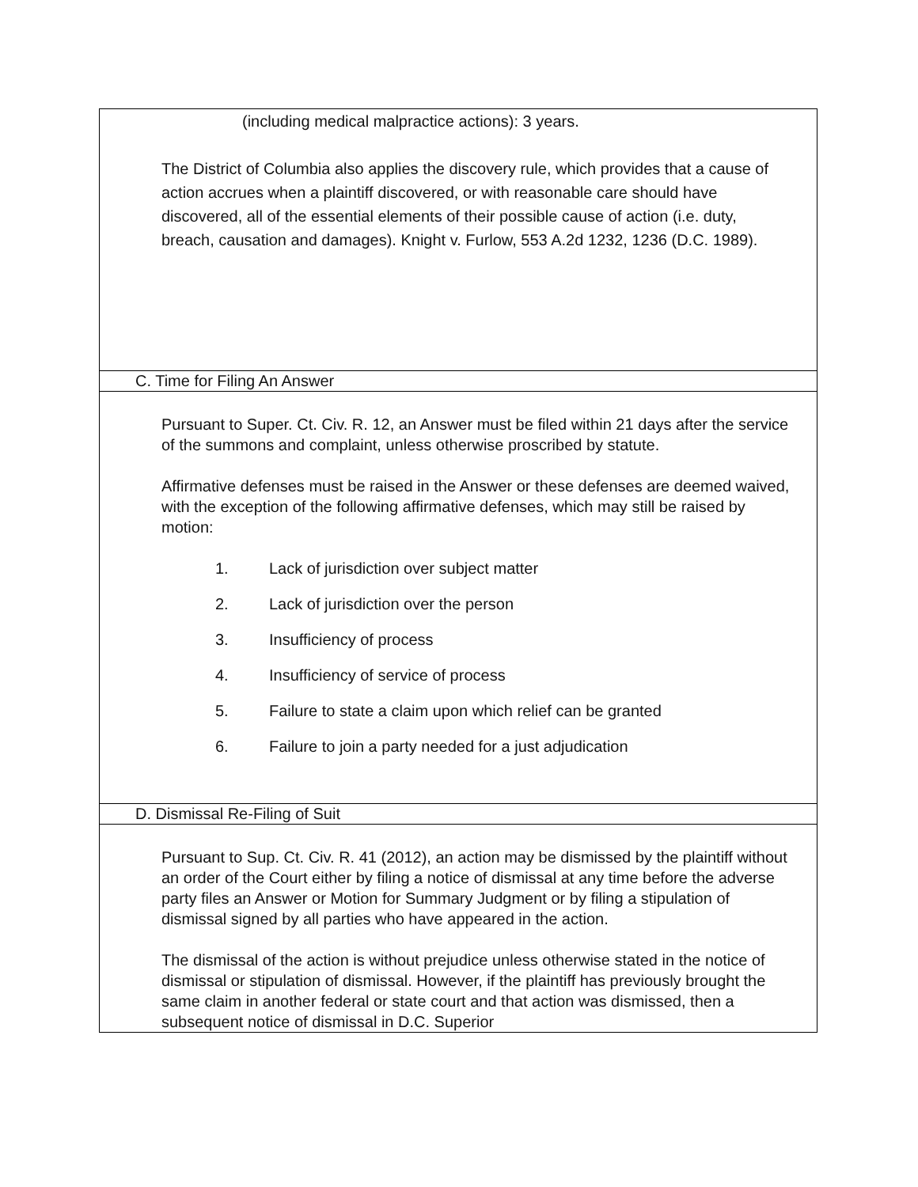| (including medical malpractice actions): 3 years. The District of Columbia also applies the discovery rule, which provides that a cause of action accrues when a plaintiff discovered, or with reasonable care should have discovered, all of the essential elements of their possible cause of action (i.e. duty, breach, causation and damages). Knight v. Furlow, 553 A.2d 1232, 1236 (D.C. 1989). |
| C. Time for Filing An Answer |
| Pursuant to Super. Ct. Civ. R. 12, an Answer must be filed within 21 days after the service of the summons and complaint, unless otherwise proscribed by statute. Affirmative defenses must be raised in the Answer or these defenses are deemed waived, with the exception of the following affirmative defenses, which may still be raised by motion: 1. Lack of jurisdiction over subject matter 2. Lack of jurisdiction over the person 3. Insufficiency of process 4. Insufficiency of service of process 5. Failure to state a claim upon which relief can be granted 6. Failure to join a party needed for a just adjudication |
| D. Dismissal Re-Filing of Suit |
| Pursuant to Sup. Ct. Civ. R. 41 (2012), an action may be dismissed by the plaintiff without an order of the Court either by filing a notice of dismissal at any time before the adverse party files an Answer or Motion for Summary Judgment or by filing a stipulation of dismissal signed by all parties who have appeared in the action. The dismissal of the action is without prejudice unless otherwise stated in the notice of dismissal or stipulation of dismissal. However, if the plaintiff has previously brought the same claim in another federal or state court and that action was dismissed, then a subsequent notice of dismissal in D.C. Superior |